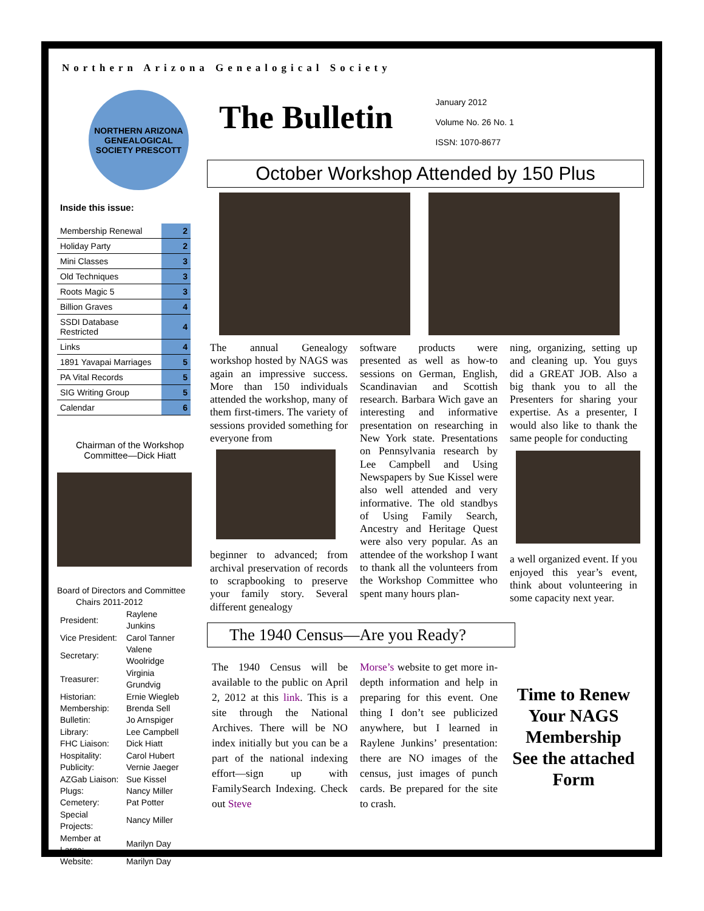Northern Arizona Genealogical Society
NORTHERN ARIZONA GENEALOGICAL SOCIETY PRESCOTT
Inside this issue:
| Membership Renewal | 2 |
| Holiday Party | 2 |
| Mini Classes | 3 |
| Old Techniques | 3 |
| Roots Magic 5 | 3 |
| Billion Graves | 4 |
| SSDI Database Restricted | 4 |
| Links | 4 |
| 1891 Yavapai Marriages | 5 |
| PA Vital Records | 5 |
| SIG Writing Group | 5 |
| Calendar | 6 |
Chairman of the Workshop Committee—Dick Hiatt
Board of Directors and Committee
Chairs 2011-2012
| President: | Raylene Junkins |
| Vice President: | Carol Tanner |
| Secretary: | Valene Woolridge |
| Treasurer: | Virginia Grundvig |
| Historian: | Ernie Wiegleb |
| Membership: | Brenda Sell |
| Bulletin: | Jo Arnspiger |
| Library: | Lee Campbell |
| FHC Liaison: | Dick Hiatt |
| Hospitality: | Carol Hubert |
| Publicity: | Vernie Jaeger |
| AZGab Liaison: | Sue Kissel |
| Plugs: | Nancy Miller |
| Cemetery: | Pat Potter |
| Special Projects: | Nancy Miller |
| Member at Large: | Marilyn Day |
| Website: | Marilyn Day |
The Bulletin
January 2012
Volume No. 26 No. 1
ISSN: 1070-8677
October Workshop Attended by 150 Plus
The annual Genealogy workshop hosted by NAGS was again an impressive success. More than 150 individuals attended the workshop, many of them first-timers. The variety of sessions provided something for everyone from
beginner to advanced; from archival preservation of records to scrapbooking to preserve your family story. Several different genealogy
software products were presented as well as how-to sessions on German, English, Scandinavian and Scottish research. Barbara Wich gave an interesting and informative presentation on researching in New York state. Presentations on Pennsylvania research by Lee Campbell and Using Newspapers by Sue Kissel were also well attended and very informative. The old standbys of Using Family Search, Ancestry and Heritage Quest were also very popular. As an attendee of the workshop I want to thank all the volunteers from the Workshop Committee who spent many hours plan-
ning, organizing, setting up and cleaning up. You guys did a GREAT JOB. Also a big thank you to all the Presenters for sharing your expertise. As a presenter, I would also like to thank the same people for conducting
a well organized event. If you enjoyed this year’s event, think about volunteering in some capacity next year.
The 1940 Census—Are you Ready?
The 1940 Census will be available to the public on April 2, 2012 at this link. This is a site through the National Archives. There will be NO index initially but you can be a part of the national indexing effort—sign up with FamilySearch Indexing. Check out Steve
Morse’s website to get more in-depth information and help in preparing for this event. One thing I don’t see publicized anywhere, but I learned in Raylene Junkins’ presentation: there are NO images of the census, just images of punch cards. Be prepared for the site to crash.
Time to Renew Your NAGS Membership
See the attached Form